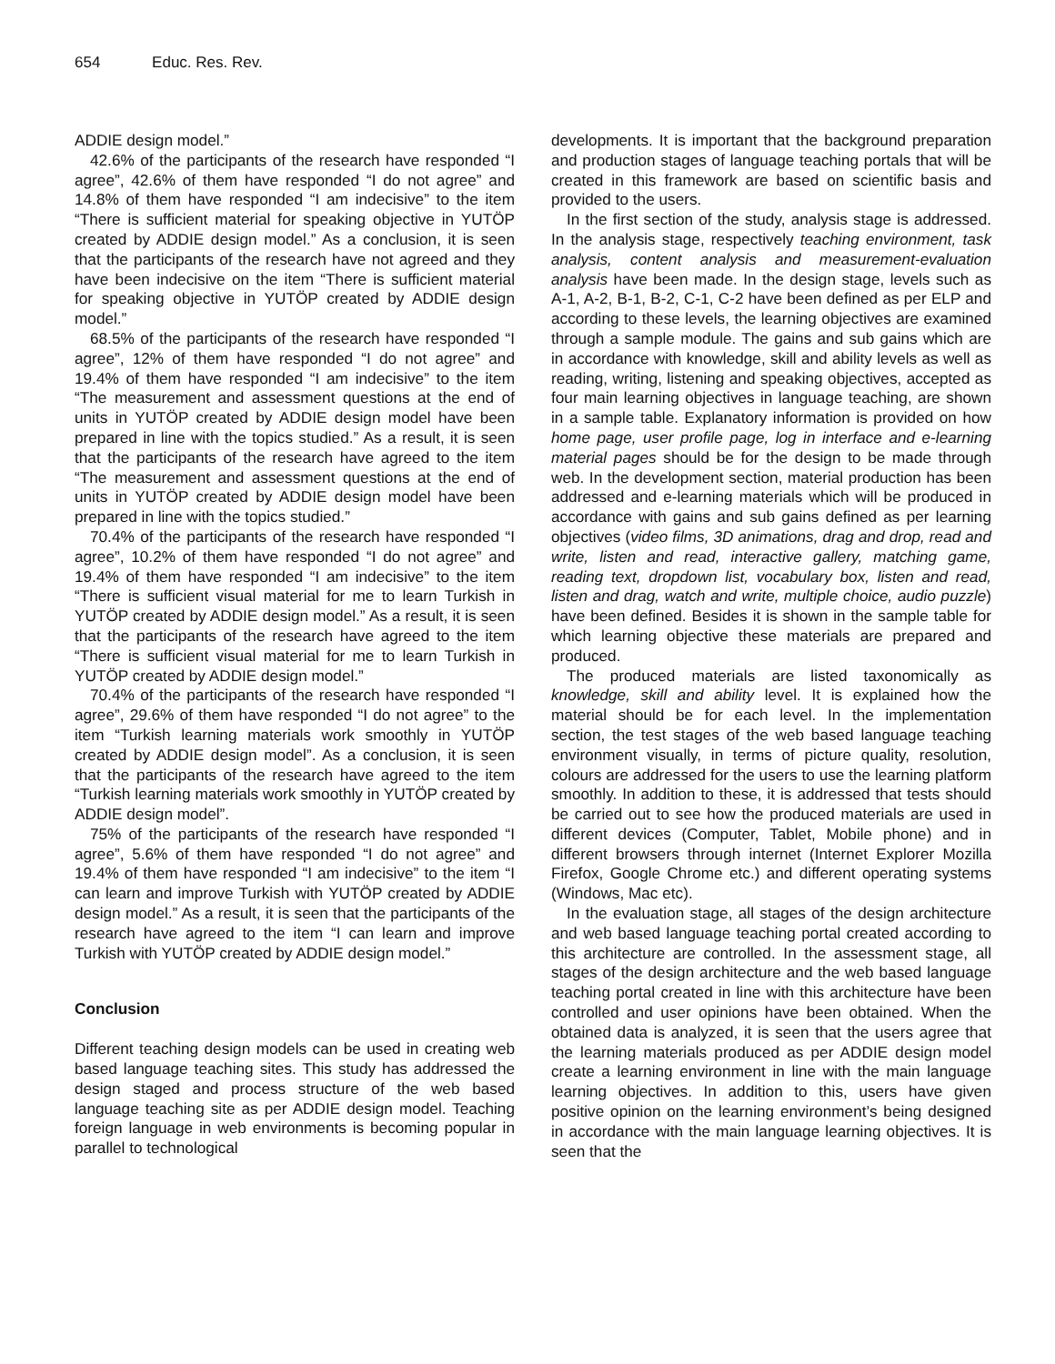654 Educ. Res. Rev.
ADDIE design model.”
42.6% of the participants of the research have responded “I agree”, 42.6% of them have responded “I do not agree” and 14.8% of them have responded “I am indecisive” to the item “There is sufficient material for speaking objective in YUTÖP created by ADDIE design model.” As a conclusion, it is seen that the participants of the research have not agreed and they have been indecisive on the item “There is sufficient material for speaking objective in YUTÖP created by ADDIE design model.”
68.5% of the participants of the research have responded “I agree”, 12% of them have responded “I do not agree” and 19.4% of them have responded “I am indecisive” to the item “The measurement and assessment questions at the end of units in YUTÖP created by ADDIE design model have been prepared in line with the topics studied.” As a result, it is seen that the participants of the research have agreed to the item “The measurement and assessment questions at the end of units in YUTÖP created by ADDIE design model have been prepared in line with the topics studied.”
70.4% of the participants of the research have responded “I agree”, 10.2% of them have responded “I do not agree” and 19.4% of them have responded “I am indecisive” to the item “There is sufficient visual material for me to learn Turkish in YUTÖP created by ADDIE design model.” As a result, it is seen that the participants of the research have agreed to the item “There is sufficient visual material for me to learn Turkish in YUTÖP created by ADDIE design model.”
70.4% of the participants of the research have responded “I agree”, 29.6% of them have responded “I do not agree” to the item “Turkish learning materials work smoothly in YUTÖP created by ADDIE design model”. As a conclusion, it is seen that the participants of the research have agreed to the item “Turkish learning materials work smoothly in YUTÖP created by ADDIE design model”.
75% of the participants of the research have responded “I agree”, 5.6% of them have responded “I do not agree” and 19.4% of them have responded “I am indecisive” to the item “I can learn and improve Turkish with YUTÖP created by ADDIE design model.” As a result, it is seen that the participants of the research have agreed to the item “I can learn and improve Turkish with YUTÖP created by ADDIE design model.”
Conclusion
Different teaching design models can be used in creating web based language teaching sites. This study has addressed the design staged and process structure of the web based language teaching site as per ADDIE design model. Teaching foreign language in web environments is becoming popular in parallel to technological
developments. It is important that the background preparation and production stages of language teaching portals that will be created in this framework are based on scientific basis and provided to the users.
In the first section of the study, analysis stage is addressed. In the analysis stage, respectively teaching environment, task analysis, content analysis and measurement-evaluation analysis have been made. In the design stage, levels such as A-1, A-2, B-1, B-2, C-1, C-2 have been defined as per ELP and according to these levels, the learning objectives are examined through a sample module. The gains and sub gains which are in accordance with knowledge, skill and ability levels as well as reading, writing, listening and speaking objectives, accepted as four main learning objectives in language teaching, are shown in a sample table. Explanatory information is provided on how home page, user profile page, log in interface and e-learning material pages should be for the design to be made through web. In the development section, material production has been addressed and e-learning materials which will be produced in accordance with gains and sub gains defined as per learning objectives (video films, 3D animations, drag and drop, read and write, listen and read, interactive gallery, matching game, reading text, dropdown list, vocabulary box, listen and read, listen and drag, watch and write, multiple choice, audio puzzle) have been defined. Besides it is shown in the sample table for which learning objective these materials are prepared and produced.
The produced materials are listed taxonomically as knowledge, skill and ability level. It is explained how the material should be for each level. In the implementation section, the test stages of the web based language teaching environment visually, in terms of picture quality, resolution, colours are addressed for the users to use the learning platform smoothly. In addition to these, it is addressed that tests should be carried out to see how the produced materials are used in different devices (Computer, Tablet, Mobile phone) and in different browsers through internet (Internet Explorer Mozilla Firefox, Google Chrome etc.) and different operating systems (Windows, Mac etc).
In the evaluation stage, all stages of the design architecture and web based language teaching portal created according to this architecture are controlled. In the assessment stage, all stages of the design architecture and the web based language teaching portal created in line with this architecture have been controlled and user opinions have been obtained. When the obtained data is analyzed, it is seen that the users agree that the learning materials produced as per ADDIE design model create a learning environment in line with the main language learning objectives. In addition to this, users have given positive opinion on the learning environment’s being designed in accordance with the main language learning objectives. It is seen that the